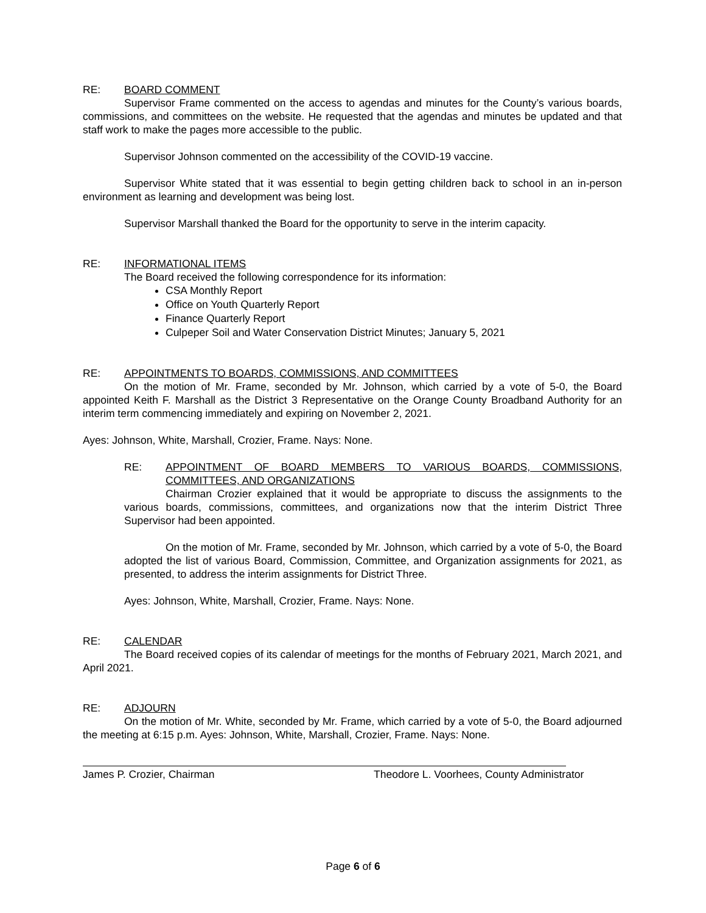RE: BOARD COMMENT
Supervisor Frame commented on the access to agendas and minutes for the County’s various boards, commissions, and committees on the website. He requested that the agendas and minutes be updated and that staff work to make the pages more accessible to the public.
Supervisor Johnson commented on the accessibility of the COVID-19 vaccine.
Supervisor White stated that it was essential to begin getting children back to school in an in-person environment as learning and development was being lost.
Supervisor Marshall thanked the Board for the opportunity to serve in the interim capacity.
RE: INFORMATIONAL ITEMS
The Board received the following correspondence for its information:
CSA Monthly Report
Office on Youth Quarterly Report
Finance Quarterly Report
Culpeper Soil and Water Conservation District Minutes; January 5, 2021
RE: APPOINTMENTS TO BOARDS, COMMISSIONS, AND COMMITTEES
On the motion of Mr. Frame, seconded by Mr. Johnson, which carried by a vote of 5-0, the Board appointed Keith F. Marshall as the District 3 Representative on the Orange County Broadband Authority for an interim term commencing immediately and expiring on November 2, 2021.
Ayes: Johnson, White, Marshall, Crozier, Frame. Nays: None.
RE: APPOINTMENT OF BOARD MEMBERS TO VARIOUS BOARDS, COMMISSIONS, COMMITTEES, AND ORGANIZATIONS
Chairman Crozier explained that it would be appropriate to discuss the assignments to the various boards, commissions, committees, and organizations now that the interim District Three Supervisor had been appointed.
On the motion of Mr. Frame, seconded by Mr. Johnson, which carried by a vote of 5-0, the Board adopted the list of various Board, Commission, Committee, and Organization assignments for 2021, as presented, to address the interim assignments for District Three.
Ayes: Johnson, White, Marshall, Crozier, Frame. Nays: None.
RE: CALENDAR
The Board received copies of its calendar of meetings for the months of February 2021, March 2021, and April 2021.
RE: ADJOURN
On the motion of Mr. White, seconded by Mr. Frame, which carried by a vote of 5-0, the Board adjourned the meeting at 6:15 p.m. Ayes: Johnson, White, Marshall, Crozier, Frame. Nays: None.
James P. Crozier, Chairman Theodore L. Voorhees, County Administrator
Page 6 of 6